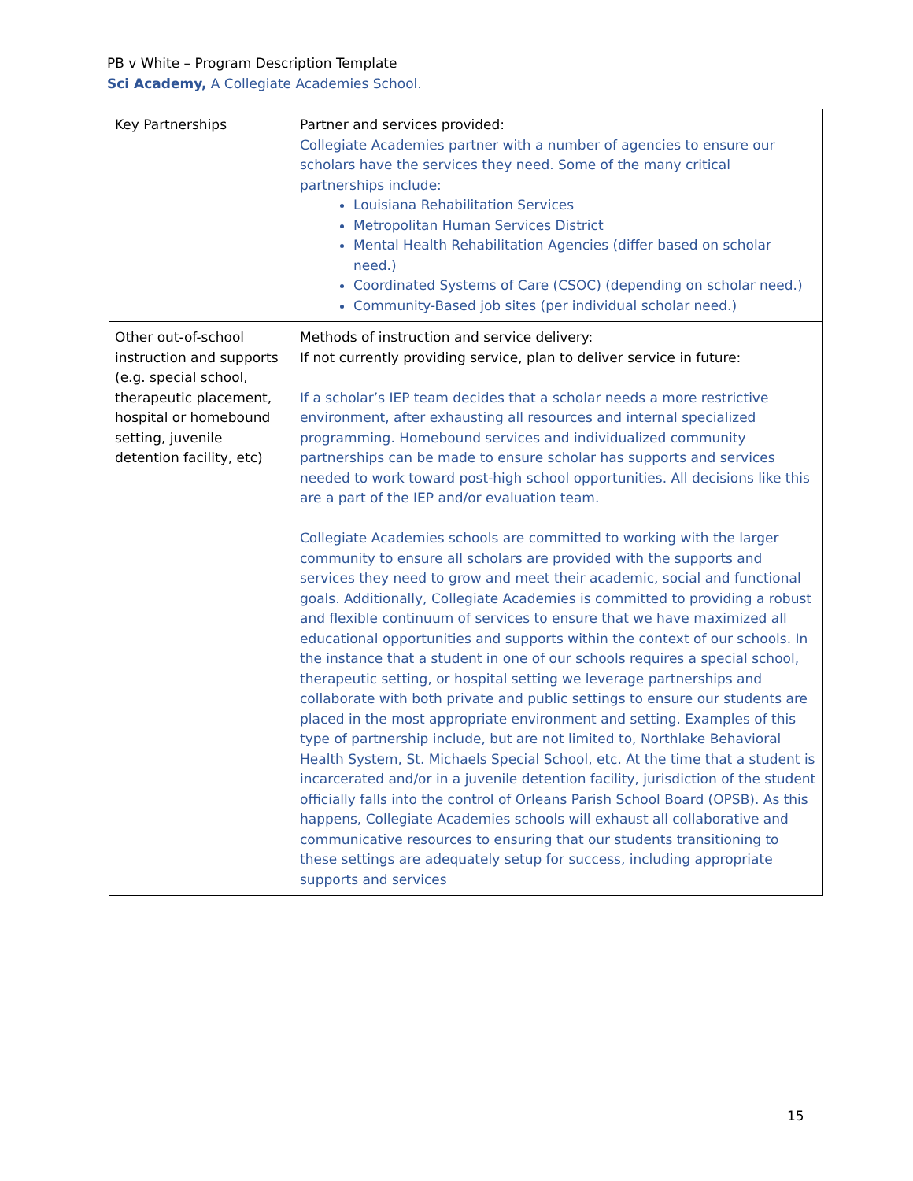PB v White – Program Description Template
Sci Academy, A Collegiate Academies School.
| Key Partnerships | Partner and services provided: Collegiate Academies partner with a number of agencies to ensure our scholars have the services they need. Some of the many critical partnerships include: Louisiana Rehabilitation Services Metropolitan Human Services District Mental Health Rehabilitation Agencies (differ based on scholar need.) Coordinated Systems of Care (CSOC) (depending on scholar need.) Community-Based job sites (per individual scholar need.) |
| Other out-of-school instruction and supports (e.g. special school, therapeutic placement, hospital or homebound setting, juvenile detention facility, etc) | Methods of instruction and service delivery: If not currently providing service, plan to deliver service in future: If a scholar’s IEP team decides that a scholar needs a more restrictive environment, after exhausting all resources and internal specialized programming. Homebound services and individualized community partnerships can be made to ensure scholar has supports and services needed to work toward post-high school opportunities. All decisions like this are a part of the IEP and/or evaluation team. Collegiate Academies schools are committed to working with the larger community to ensure all scholars are provided with the supports and services they need to grow and meet their academic, social and functional goals. Additionally, Collegiate Academies is committed to providing a robust and flexible continuum of services to ensure that we have maximized all educational opportunities and supports within the context of our schools. In the instance that a student in one of our schools requires a special school, therapeutic setting, or hospital setting we leverage partnerships and collaborate with both private and public settings to ensure our students are placed in the most appropriate environment and setting. Examples of this type of partnership include, but are not limited to, Northlake Behavioral Health System, St. Michaels Special School, etc. At the time that a student is incarcerated and/or in a juvenile detention facility, jurisdiction of the student officially falls into the control of Orleans Parish School Board (OPSB). As this happens, Collegiate Academies schools will exhaust all collaborative and communicative resources to ensuring that our students transitioning to these settings are adequately setup for success, including appropriate supports and services |
15